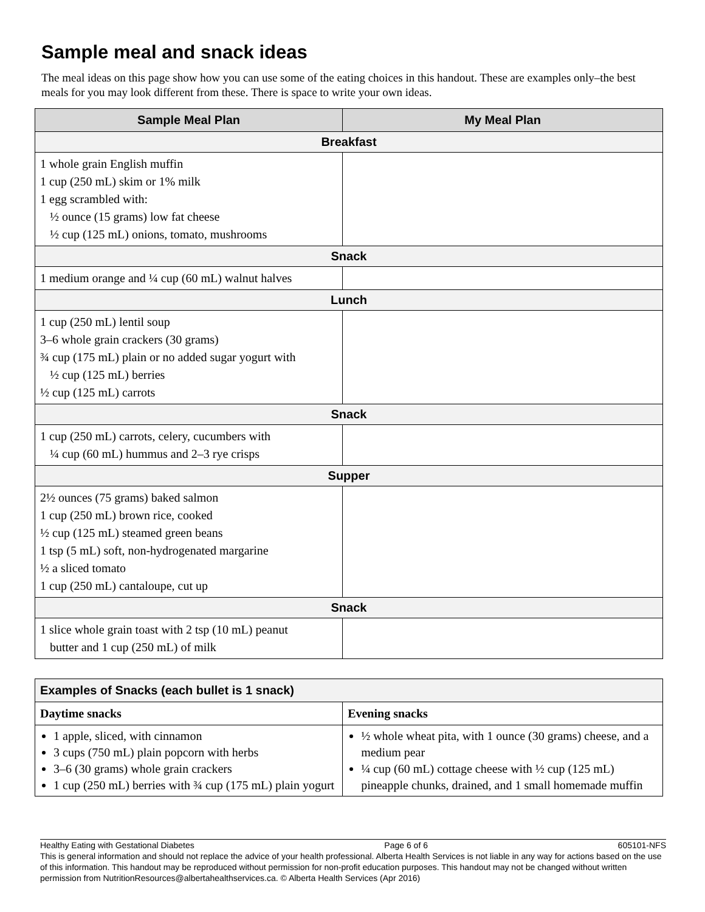Sample meal and snack ideas
The meal ideas on this page show how you can use some of the eating choices in this handout. These are examples only–the best meals for you may look different from these. There is space to write your own ideas.
| Sample Meal Plan | My Meal Plan |
| --- | --- |
| Breakfast | |
| 1 whole grain English muffin 1 cup (250 mL) skim or 1% milk 1 egg scrambled with: ½ ounce (15 grams) low fat cheese ½ cup (125 mL) onions, tomato, mushrooms | |
| Snack | |
| 1 medium orange and ¼ cup (60 mL) walnut halves | |
| Lunch | |
| 1 cup (250 mL) lentil soup 3–6 whole grain crackers (30 grams) ¾ cup (175 mL) plain or no added sugar yogurt with ½ cup (125 mL) berries ½ cup (125 mL) carrots | |
| Snack | |
| 1 cup (250 mL) carrots, celery, cucumbers with ¼ cup (60 mL) hummus and 2–3 rye crisps | |
| Supper | |
| 2½ ounces (75 grams) baked salmon 1 cup (250 mL) brown rice, cooked ½ cup (125 mL) steamed green beans 1 tsp (5 mL) soft, non-hydrogenated margarine ½ a sliced tomato 1 cup (250 mL) cantaloupe, cut up | |
| Snack | |
| 1 slice whole grain toast with 2 tsp (10 mL) peanut butter and 1 cup (250 mL) of milk | |
| Examples of Snacks (each bullet is 1 snack) | |
| Daytime snacks | Evening snacks |
| 1 apple, sliced, with cinnamon 3 cups (750 mL) plain popcorn with herbs 3–6 (30 grams) whole grain crackers 1 cup (250 mL) berries with ¾ cup (175 mL) plain yogurt | ½ whole wheat pita, with 1 ounce (30 grams) cheese, and a medium pear ¼ cup (60 mL) cottage cheese with ½ cup (125 mL) pineapple chunks, drained, and 1 small homemade muffin |
Healthy Eating with Gestational Diabetes Page 6 of 6 605101-NFS
This is general information and should not replace the advice of your health professional. Alberta Health Services is not liable in any way for actions based on the use of this information. This handout may be reproduced without permission for non-profit education purposes. This handout may not be changed without written permission from NutritionResources@albertahealthservices.ca. © Alberta Health Services (Apr 2016)